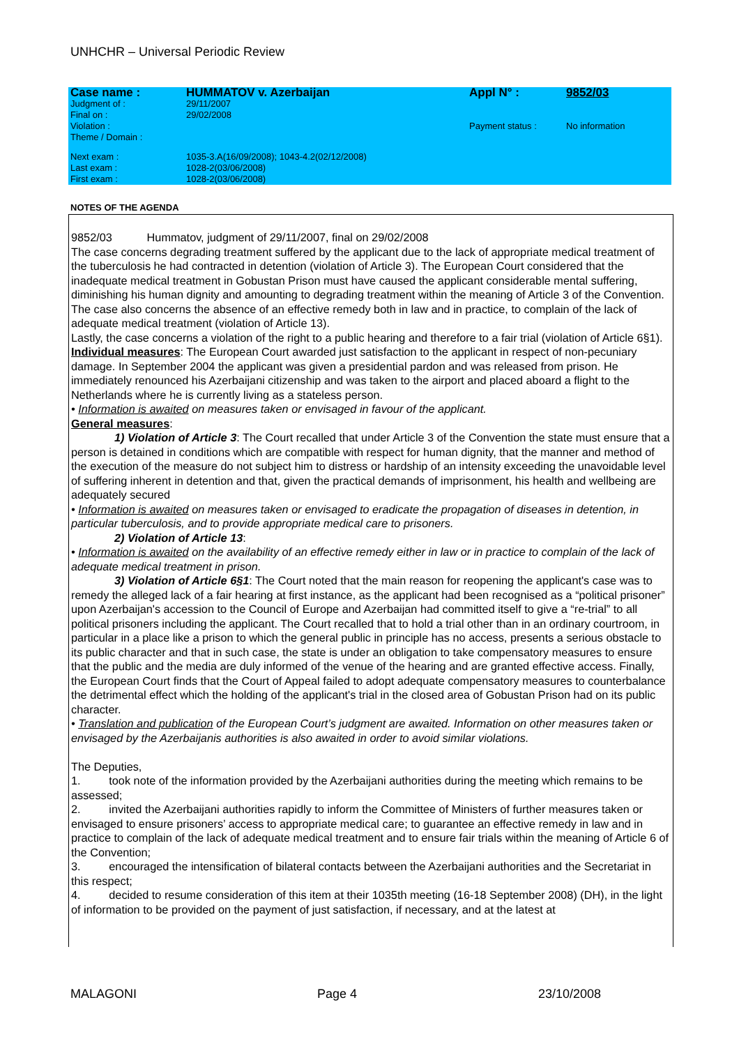UNHCHR – Universal Periodic Review
| Case name : | HUMMATOV v. Azerbaijan | Appl N° : | 9852/03 |
| Judgment of : | 29/11/2007 | | |
| Final on : | 29/02/2008 | | |
| Violation : | | Payment status : | No information |
| Theme / Domain : | | | |
| Next exam : | 1035-3.A(16/09/2008); 1043-4.2(02/12/2008) | | |
| Last exam : | 1028-2(03/06/2008) | | |
| First exam : | 1028-2(03/06/2008) | | |
NOTES OF THE AGENDA
9852/03 Hummatov, judgment of 29/11/2007, final on 29/02/2008
The case concerns degrading treatment suffered by the applicant due to the lack of appropriate medical treatment of the tuberculosis he had contracted in detention (violation of Article 3). The European Court considered that the inadequate medical treatment in Gobustan Prison must have caused the applicant considerable mental suffering, diminishing his human dignity and amounting to degrading treatment within the meaning of Article 3 of the Convention.
The case also concerns the absence of an effective remedy both in law and in practice, to complain of the lack of adequate medical treatment (violation of Article 13).
Lastly, the case concerns a violation of the right to a public hearing and therefore to a fair trial (violation of Article 6§1).
Individual measures: The European Court awarded just satisfaction to the applicant in respect of non-pecuniary damage. In September 2004 the applicant was given a presidential pardon and was released from prison. He immediately renounced his Azerbaijani citizenship and was taken to the airport and placed aboard a flight to the Netherlands where he is currently living as a stateless person.
• Information is awaited on measures taken or envisaged in favour of the applicant.
General measures:
1) Violation of Article 3: The Court recalled that under Article 3 of the Convention the state must ensure that a person is detained in conditions which are compatible with respect for human dignity, that the manner and method of the execution of the measure do not subject him to distress or hardship of an intensity exceeding the unavoidable level of suffering inherent in detention and that, given the practical demands of imprisonment, his health and wellbeing are adequately secured
• Information is awaited on measures taken or envisaged to eradicate the propagation of diseases in detention, in particular tuberculosis, and to provide appropriate medical care to prisoners.
2) Violation of Article 13:
• Information is awaited on the availability of an effective remedy either in law or in practice to complain of the lack of adequate medical treatment in prison.
3) Violation of Article 6§1: The Court noted that the main reason for reopening the applicant's case was to remedy the alleged lack of a fair hearing at first instance, as the applicant had been recognised as a “political prisoner” upon Azerbaijan's accession to the Council of Europe and Azerbaijan had committed itself to give a “re-trial” to all political prisoners including the applicant. The Court recalled that to hold a trial other than in an ordinary courtroom, in particular in a place like a prison to which the general public in principle has no access, presents a serious obstacle to its public character and that in such case, the state is under an obligation to take compensatory measures to ensure that the public and the media are duly informed of the venue of the hearing and are granted effective access. Finally, the European Court finds that the Court of Appeal failed to adopt adequate compensatory measures to counterbalance the detrimental effect which the holding of the applicant's trial in the closed area of Gobustan Prison had on its public character.
• Translation and publication of the European Court’s judgment are awaited. Information on other measures taken or envisaged by the Azerbaijanis authorities is also awaited in order to avoid similar violations.
The Deputies,
1. took note of the information provided by the Azerbaijani authorities during the meeting which remains to be assessed;
2. invited the Azerbaijani authorities rapidly to inform the Committee of Ministers of further measures taken or envisaged to ensure prisoners’ access to appropriate medical care; to guarantee an effective remedy in law and in practice to complain of the lack of adequate medical treatment and to ensure fair trials within the meaning of Article 6 of the Convention;
3. encouraged the intensification of bilateral contacts between the Azerbaijani authorities and the Secretariat in this respect;
4. decided to resume consideration of this item at their 1035th meeting (16-18 September 2008) (DH), in the light of information to be provided on the payment of just satisfaction, if necessary, and at the latest at
MALAGONI Page 4 23/10/2008